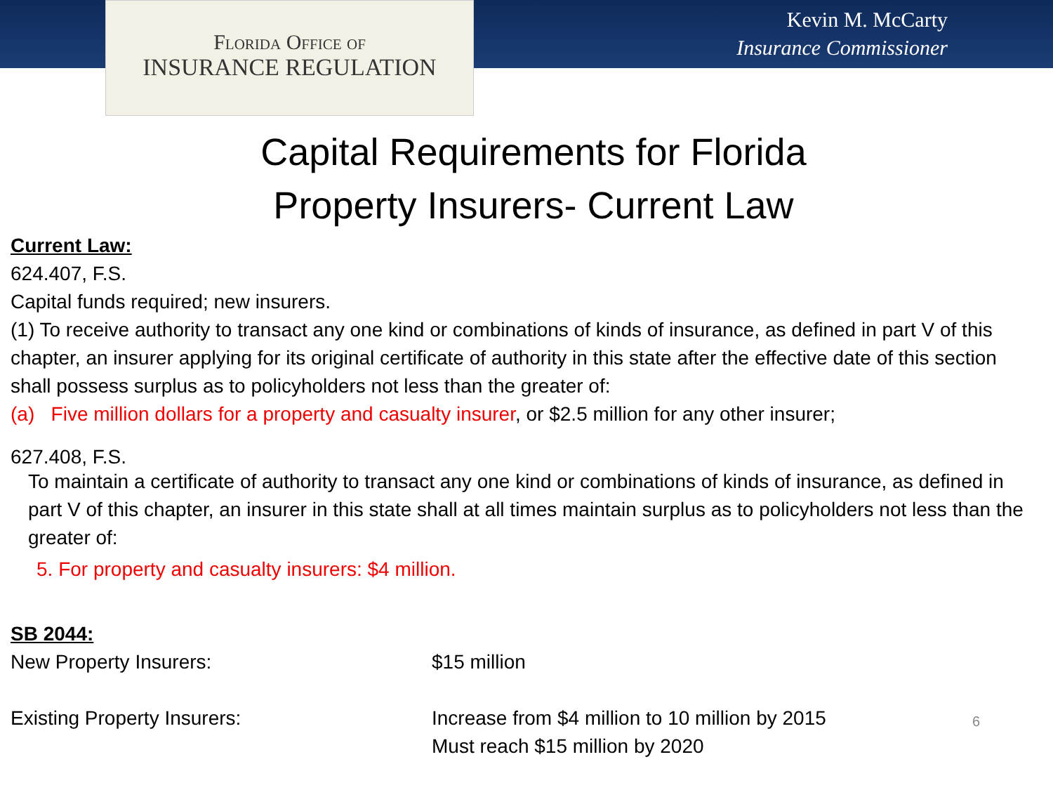Florida Office of
INSURANCE REGULATION
Kevin M. McCarty
Insurance Commissioner
Capital Requirements for Florida
Property Insurers- Current Law
Current Law:
624.407, F.S.
Capital funds required; new insurers.
(1) To receive authority to transact any one kind or combinations of kinds of insurance, as defined in part V of this chapter, an insurer applying for its original certificate of authority in this state after the effective date of this section shall possess surplus as to policyholders not less than the greater of:
(a) Five million dollars for a property and casualty insurer, or $2.5 million for any other insurer;
627.408, F.S.
To maintain a certificate of authority to transact any one kind or combinations of kinds of insurance, as defined in part V of this chapter, an insurer in this state shall at all times maintain surplus as to policyholders not less than the greater of:
5. For property and casualty insurers: $4 million.
SB 2044:
New Property Insurers: $15 million
Existing Property Insurers: Increase from $4 million to 10 million by 2015
Must reach $15 million by 2020
6